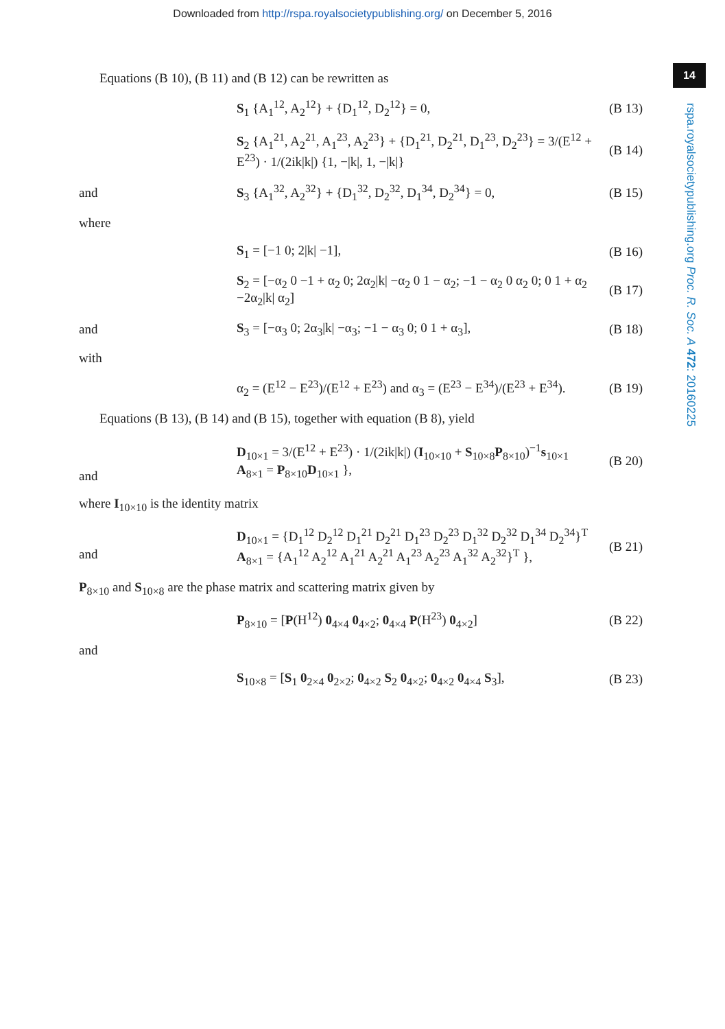Downloaded from http://rspa.royalsocietypublishing.org/ on December 5, 2016
14
rspa.royalsocietypublishing.org Proc. R. Soc. A 472: 20160225
Equations (B 10), (B 11) and (B 12) can be rewritten as
S<sub>1</sub> {A<sub>1</sub><sup>12</sup>, A<sub>2</sub><sup>12</sup>} + {D<sub>1</sub><sup>12</sup>, D<sub>2</sub><sup>12</sup>} = 0, (B 13)
S<sub>2</sub> {A<sub>1</sub><sup>21</sup>, A<sub>2</sub><sup>21</sup>, A<sub>1</sub><sup>23</sup>, A<sub>2</sub><sup>23</sup>} + {D<sub>1</sub><sup>21</sup>, D<sub>2</sub><sup>21</sup>, D<sub>1</sub><sup>23</sup>, D<sub>2</sub><sup>23</sup>} = 3/(E<sup>12</sup> + E<sup>23</sup>) · 1/(2ik|k|) {1, −|k|, 1, −|k|} (B 14)
and S<sub>3</sub> {A<sub>1</sub><sup>32</sup>, A<sub>2</sub><sup>32</sup>} + {D<sub>1</sub><sup>32</sup>, D<sub>2</sub><sup>32</sup>, D<sub>1</sub><sup>34</sup>, D<sub>2</sub><sup>34</sup>} = 0, (B 15)
where
S<sub>1</sub> = [−1 0; 2|k| −1], (B 16)
S<sub>2</sub> = [−α<sub>2</sub> 0 −1 + α<sub>2</sub> 0; 2α<sub>2</sub>|k| −α<sub>2</sub> 0 1 − α<sub>2</sub>; −1 − α<sub>2</sub> 0 α<sub>2</sub> 0; 0 1 + α<sub>2</sub> −2α<sub>2</sub>|k| α<sub>2</sub>] (B 17)
and S<sub>3</sub> = [−α<sub>3</sub> 0; 2α<sub>3</sub>|k| −α<sub>3</sub>; −1 − α<sub>3</sub> 0; 0 1 + α<sub>3</sub>], (B 18)
with
α<sub>2</sub> = (E<sup>12</sup> − E<sup>23</sup>)/(E<sup>12</sup> + E<sup>23</sup>) and α<sub>3</sub> = (E<sup>23</sup> − E<sup>34</sup>)/(E<sup>23</sup> + E<sup>34</sup>). (B 19)
Equations (B 13), (B 14) and (B 15), together with equation (B 8), yield
and D<sub>10×1</sub> = 3/(E<sup>12</sup> + E<sup>23</sup>) · 1/(2ik|k|) (I<sub>10×10</sub> + S<sub>10×8</sub>P<sub>8×10</sub>)<sup>−1</sup>s<sub>10×1</sub>
A<sub>8×1</sub> = P<sub>8×10</sub>D<sub>10×1</sub> }, (B 20)
where I<sub>10×10</sub> is the identity matrix
and D<sub>10×1</sub> = {D<sub>1</sub><sup>12</sup> D<sub>2</sub><sup>12</sup> D<sub>1</sub><sup>21</sup> D<sub>2</sub><sup>21</sup> D<sub>1</sub><sup>23</sup> D<sub>2</sub><sup>23</sup> D<sub>1</sub><sup>32</sup> D<sub>2</sub><sup>32</sup> D<sub>1</sub><sup>34</sup> D<sub>2</sub><sup>34</sup>}<sup>T</sup>
A<sub>8×1</sub> = {A<sub>1</sub><sup>12</sup> A<sub>2</sub><sup>12</sup> A<sub>1</sub><sup>21</sup> A<sub>2</sub><sup>21</sup> A<sub>1</sub><sup>23</sup> A<sub>2</sub><sup>23</sup> A<sub>1</sub><sup>32</sup> A<sub>2</sub><sup>32</sup>}<sup>T</sup> }, (B 21)
P<sub>8×10</sub> and S<sub>10×8</sub> are the phase matrix and scattering matrix given by
P<sub>8×10</sub> = [P(H<sup>12</sup>) 0<sub>4×4</sub> 0<sub>4×2</sub>; 0<sub>4×4</sub> P(H<sup>23</sup>) 0<sub>4×2</sub>] (B 22)
and
S<sub>10×8</sub> = [S<sub>1</sub> 0<sub>2×4</sub> 0<sub>2×2</sub>; 0<sub>4×2</sub> S<sub>2</sub> 0<sub>4×2</sub>; 0<sub>4×2</sub> 0<sub>4×4</sub> S<sub>3</sub>], (B 23)